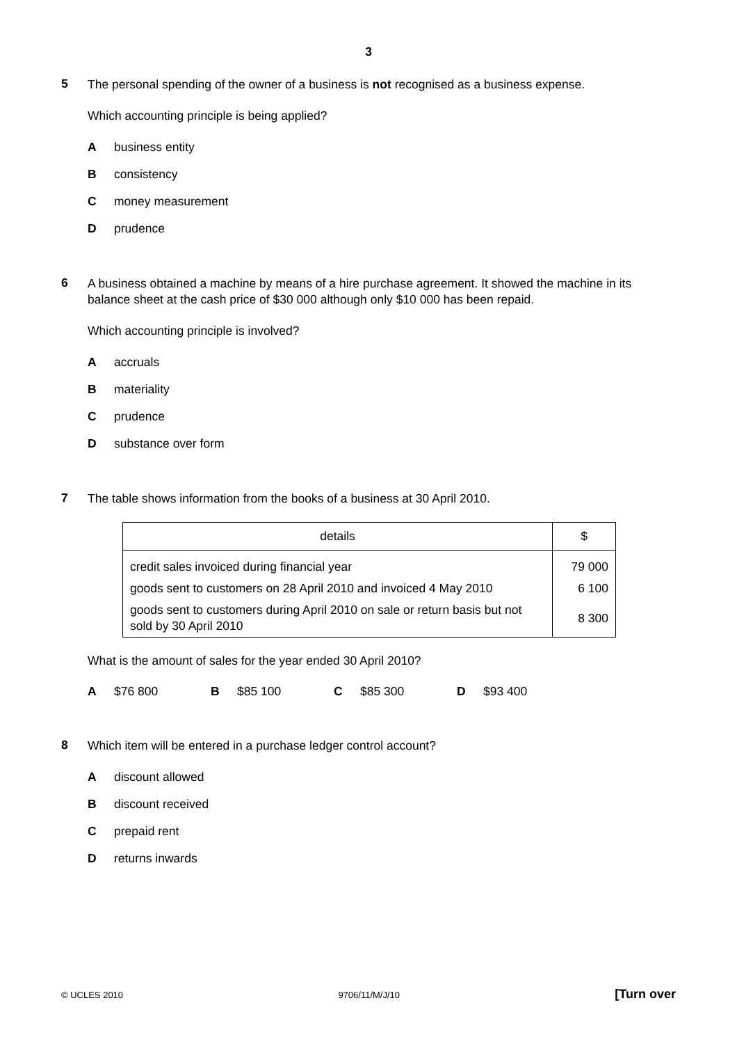3
5
The personal spending of the owner of a business is not recognised as a business expense.
Which accounting principle is being applied?
Abusiness entity
Bconsistency
Cmoney measurement
Dprudence
6
A business obtained a machine by means of a hire purchase agreement. It showed the machine in its balance sheet at the cash price of $30 000 although only $10 000 has been repaid.
Which accounting principle is involved?
Aaccruals
Bmateriality
Cprudence
Dsubstance over form
7
The table shows information from the books of a business at 30 April 2010.
| details | $ |
| --- | --- |
| credit sales invoiced during financial year | 79 000 |
| goods sent to customers on 28 April 2010 and invoiced 4 May 2010 | 6 100 |
| goods sent to customers during April 2010 on sale or return basis but not sold by 30 April 2010 | 8 300 |
What is the amount of sales for the year ended 30 April 2010?
A $76 800 B $85 100 C $85 300 D $93 400
8
Which item will be entered in a purchase ledger control account?
Adiscount allowed
Bdiscount received
Cprepaid rent
Dreturns inwards
© UCLES 2010 9706/11/M/J/10 [Turn over